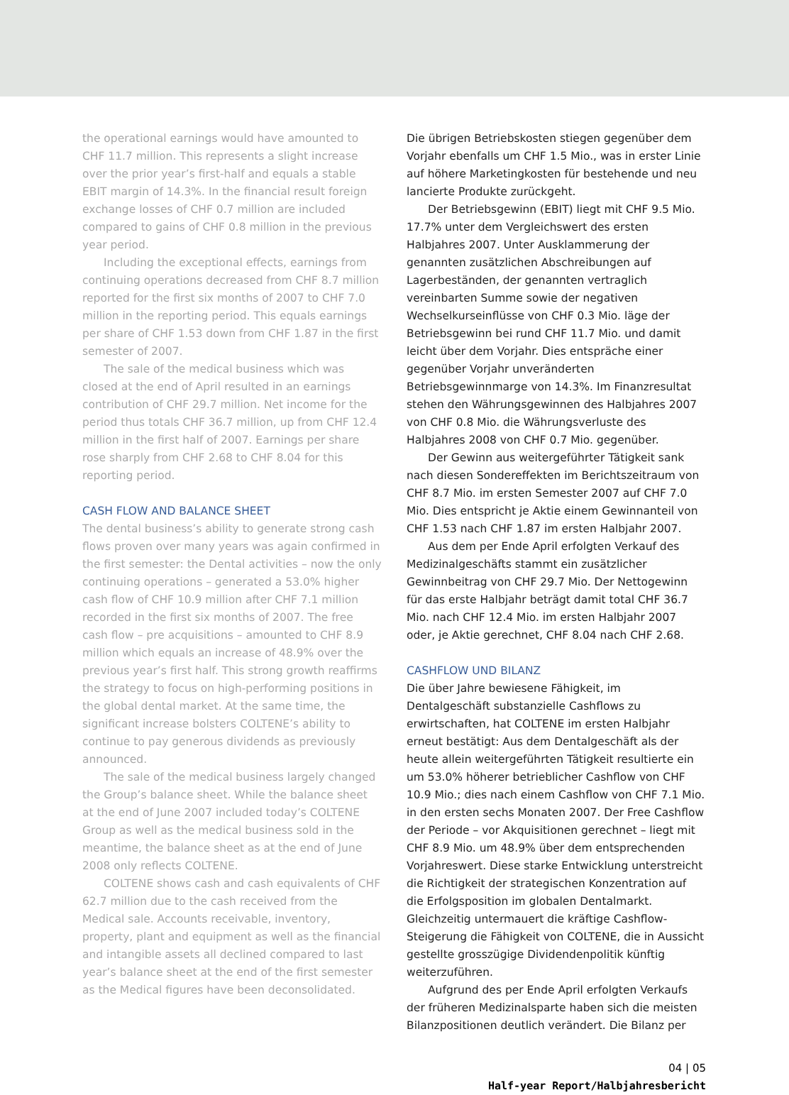the operational earnings would have amounted to CHF 11.7 million. This represents a slight increase over the prior year’s first-half and equals a stable EBIT margin of 14.3%. In the financial result foreign exchange losses of CHF 0.7 million are included compared to gains of CHF 0.8 million in the previous year period.
Including the exceptional effects, earnings from continuing operations decreased from CHF 8.7 million reported for the first six months of 2007 to CHF 7.0 million in the reporting period. This equals earnings per share of CHF 1.53 down from CHF 1.87 in the first semester of 2007.
The sale of the medical business which was closed at the end of April resulted in an earnings contribution of CHF 29.7 million. Net income for the period thus totals CHF 36.7 million, up from CHF 12.4 million in the first half of 2007. Earnings per share rose sharply from CHF 2.68 to CHF 8.04 for this reporting period.
CASH FLOW AND BALANCE SHEET
The dental business’s ability to generate strong cash flows proven over many years was again confirmed in the first semester: the Dental activities – now the only continuing operations – generated a 53.0% higher cash flow of CHF 10.9 million after CHF 7.1 million recorded in the first six months of 2007. The free cash flow – pre acquisitions – amounted to CHF 8.9 million which equals an increase of 48.9% over the previous year’s first half. This strong growth reaffirms the strategy to focus on high-performing positions in the global dental market. At the same time, the significant increase bolsters COLTENE’s ability to continue to pay generous dividends as previously announced.
The sale of the medical business largely changed the Group’s balance sheet. While the balance sheet at the end of June 2007 included today’s COLTENE Group as well as the medical business sold in the meantime, the balance sheet as at the end of June 2008 only reflects COLTENE.
COLTENE shows cash and cash equivalents of CHF 62.7 million due to the cash received from the Medical sale. Accounts receivable, inventory, property, plant and equipment as well as the financial and intangible assets all declined compared to last year’s balance sheet at the end of the first semester as the Medical figures have been deconsolidated.
Die übrigen Betriebskosten stiegen gegenüber dem Vorjahr ebenfalls um CHF 1.5 Mio., was in erster Linie auf höhere Marketingkosten für bestehende und neu lancierte Produkte zurückgeht.
Der Betriebsgewinn (EBIT) liegt mit CHF 9.5 Mio. 17.7% unter dem Vergleichswert des ersten Halbjahres 2007. Unter Ausklammerung der genannten zusätzlichen Abschreibungen auf Lagerbeständen, der genannten vertraglich vereinbarten Summe sowie der negativen Wechselkurseinflüsse von CHF 0.3 Mio. läge der Betriebsgewinn bei rund CHF 11.7 Mio. und damit leicht über dem Vorjahr. Dies entspräche einer gegenüber Vorjahr unveränderten Betriebsgewinnmarge von 14.3%. Im Finanzresultat stehen den Währungsgewinnen des Halbjahres 2007 von CHF 0.8 Mio. die Währungsverluste des Halbjahres 2008 von CHF 0.7 Mio. gegenüber.
Der Gewinn aus weitergeführter Tätigkeit sank nach diesen Sondereffekten im Berichtszeitraum von CHF 8.7 Mio. im ersten Semester 2007 auf CHF 7.0 Mio. Dies entspricht je Aktie einem Gewinnanteil von CHF 1.53 nach CHF 1.87 im ersten Halbjahr 2007.
Aus dem per Ende April erfolgten Verkauf des Medizinalgeschäfts stammt ein zusätzlicher Gewinnbeitrag von CHF 29.7 Mio. Der Nettogewinn für das erste Halbjahr beträgt damit total CHF 36.7 Mio. nach CHF 12.4 Mio. im ersten Halbjahr 2007 oder, je Aktie gerechnet, CHF 8.04 nach CHF 2.68.
CASHFLOW UND BILANZ
Die über Jahre bewiesene Fähigkeit, im Dentalgeschäft substanzielle Cashflows zu erwirtschaften, hat COLTENE im ersten Halbjahr erneut bestätigt: Aus dem Dentalgeschäft als der heute allein weitergeführten Tätigkeit resultierte ein um 53.0% höherer betrieblicher Cashflow von CHF 10.9 Mio.; dies nach einem Cashflow von CHF 7.1 Mio. in den ersten sechs Monaten 2007. Der Free Cashflow der Periode – vor Akquisitionen gerechnet – liegt mit CHF 8.9 Mio. um 48.9% über dem entsprechenden Vorjahreswert. Diese starke Entwicklung unterstreicht die Richtigkeit der strategischen Konzentration auf die Erfolgsposition im globalen Dentalmarkt. Gleichzeitig untermauert die kräftige Cashflow-Steigerung die Fähigkeit von COLTENE, die in Aussicht gestellte grosszügige Dividendenpolitik künftig weiterzuführen.
Aufgrund des per Ende April erfolgten Verkaufs der früheren Medizinalsparte haben sich die meisten Bilanzpositionen deutlich verändert. Die Bilanz per
04 | 05
Half-year Report/Halbjahresbericht